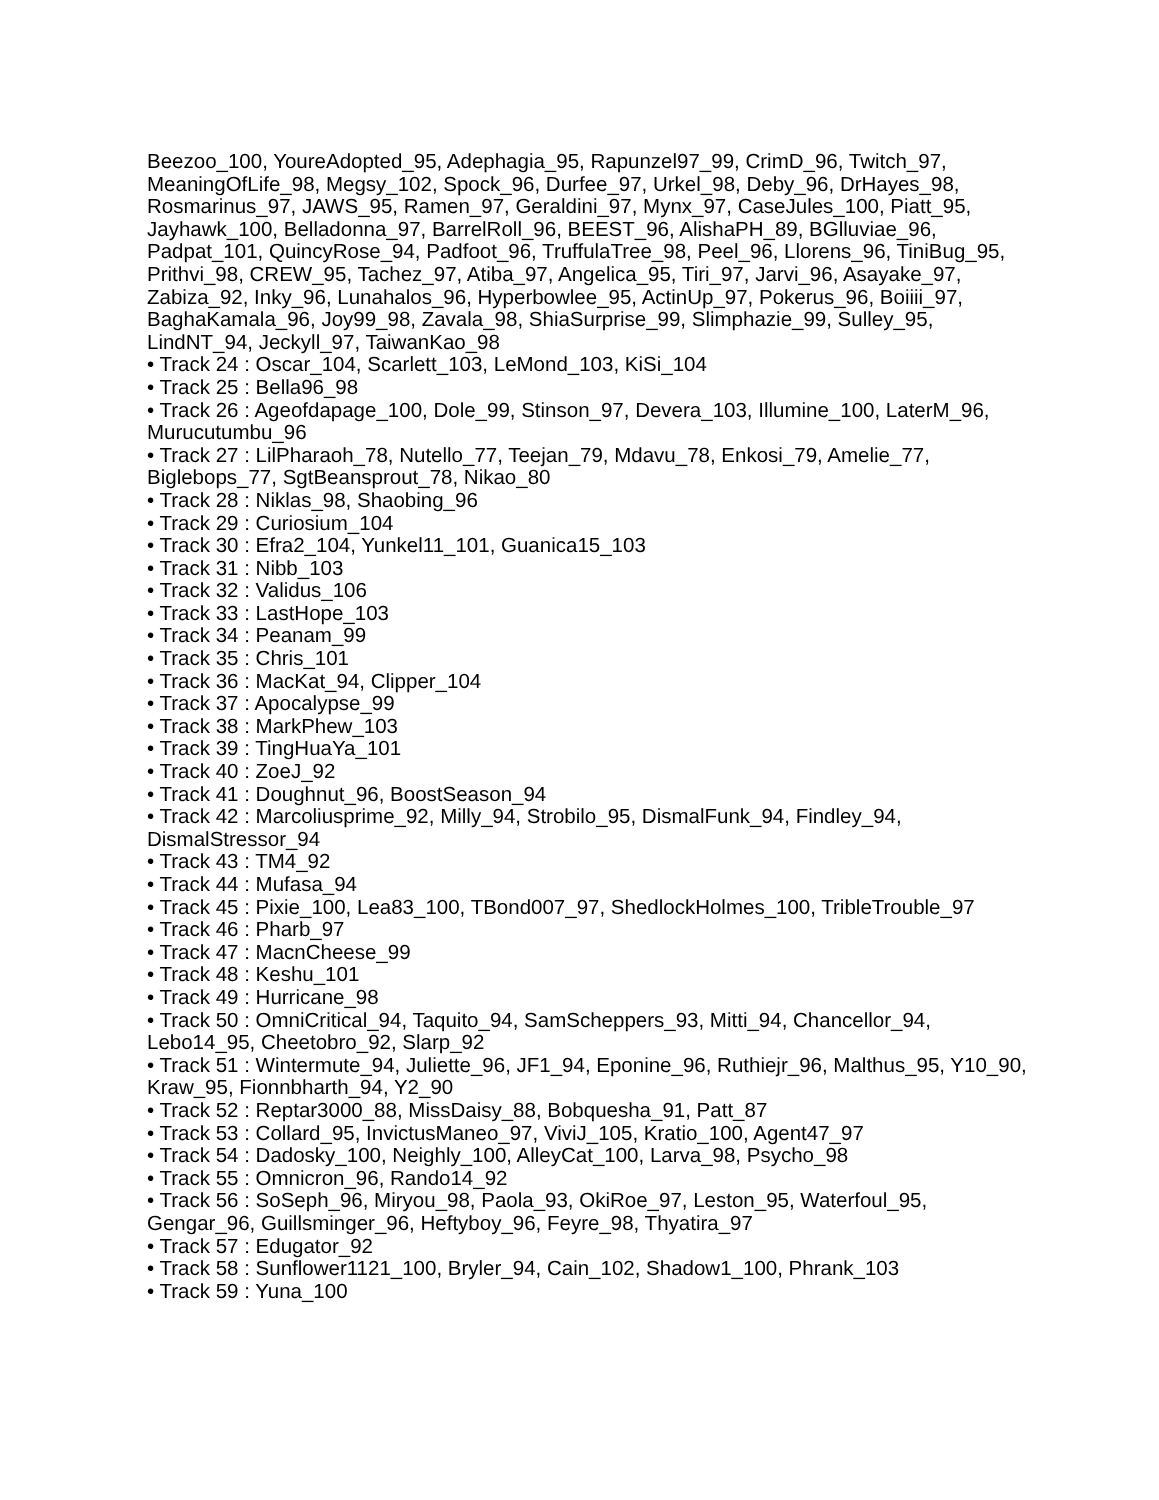Beezoo_100, YoureAdopted_95, Adephagia_95, Rapunzel97_99, CrimD_96, Twitch_97, MeaningOfLife_98, Megsy_102, Spock_96, Durfee_97, Urkel_98, Deby_96, DrHayes_98, Rosmarinus_97, JAWS_95, Ramen_97, Geraldini_97, Mynx_97, CaseJules_100, Piatt_95, Jayhawk_100, Belladonna_97, BarrelRoll_96, BEEST_96, AlishaPH_89, BGlluviae_96, Padpat_101, QuincyRose_94, Padfoot_96, TruffulaTree_98, Peel_96, Llorens_96, TiniBug_95, Prithvi_98, CREW_95, Tachez_97, Atiba_97, Angelica_95, Tiri_97, Jarvi_96, Asayake_97, Zabiza_92, Inky_96, Lunahalos_96, Hyperbowlee_95, ActinUp_97, Pokerus_96, Boiiii_97, BaghaKamala_96, Joy99_98, Zavala_98, ShiaSurprise_99, Slimphazie_99, Sulley_95, LindNT_94, Jeckyll_97, TaiwanKao_98
• Track 24 : Oscar_104, Scarlett_103, LeMond_103, KiSi_104
• Track 25 : Bella96_98
• Track 26 : Ageofdapage_100, Dole_99, Stinson_97, Devera_103, Illumine_100, LaterM_96, Murucutumbu_96
• Track 27 : LilPharaoh_78, Nutello_77, Teejan_79, Mdavu_78, Enkosi_79, Amelie_77, Biglebops_77, SgtBeansprout_78, Nikao_80
• Track 28 : Niklas_98, Shaobing_96
• Track 29 : Curiosium_104
• Track 30 : Efra2_104, Yunkel11_101, Guanica15_103
• Track 31 : Nibb_103
• Track 32 : Validus_106
• Track 33 : LastHope_103
• Track 34 : Peanam_99
• Track 35 : Chris_101
• Track 36 : MacKat_94, Clipper_104
• Track 37 : Apocalypse_99
• Track 38 : MarkPhew_103
• Track 39 : TingHuaYa_101
• Track 40 : ZoeJ_92
• Track 41 : Doughnut_96, BoostSeason_94
• Track 42 : Marcoliusprime_92, Milly_94, Strobilo_95, DismalFunk_94, Findley_94, DismalStressor_94
• Track 43 : TM4_92
• Track 44 : Mufasa_94
• Track 45 : Pixie_100, Lea83_100, TBond007_97, ShedlockHolmes_100, TribleTrouble_97
• Track 46 : Pharb_97
• Track 47 : MacnCheese_99
• Track 48 : Keshu_101
• Track 49 : Hurricane_98
• Track 50 : OmniCritical_94, Taquito_94, SamScheppers_93, Mitti_94, Chancellor_94, Lebo14_95, Cheetobro_92, Slarp_92
• Track 51 : Wintermute_94, Juliette_96, JF1_94, Eponine_96, Ruthiejr_96, Malthus_95, Y10_90, Kraw_95, Fionnbharth_94, Y2_90
• Track 52 : Reptar3000_88, MissDaisy_88, Bobquesha_91, Patt_87
• Track 53 : Collard_95, InvictusManeo_97, ViviJ_105, Kratio_100, Agent47_97
• Track 54 : Dadosky_100, Neighly_100, AlleyCat_100, Larva_98, Psycho_98
• Track 55 : Omnicron_96, Rando14_92
• Track 56 : SoSeph_96, Miryou_98, Paola_93, OkiRoe_97, Leston_95, Waterfoul_95, Gengar_96, Guillsminger_96, Heftyboy_96, Feyre_98, Thyatira_97
• Track 57 : Edugator_92
• Track 58 : Sunflower1121_100, Bryler_94, Cain_102, Shadow1_100, Phrank_103
• Track 59 : Yuna_100